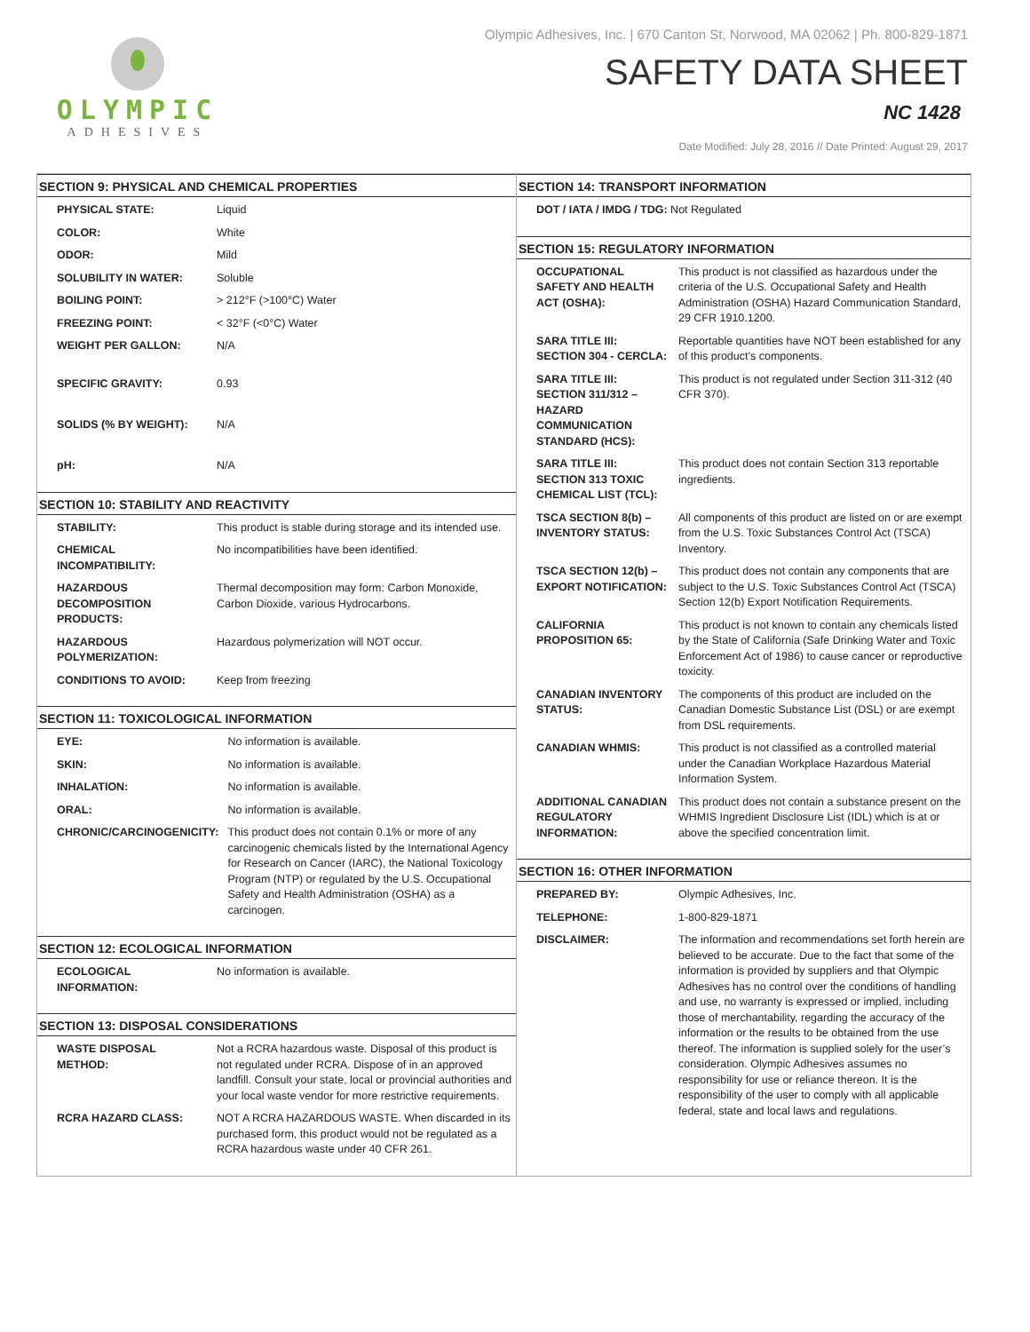OLYMPIC
ADHESIVES
Olympic Adhesives, Inc. | 670 Canton St, Norwood, MA 02062 | Ph. 800-829-1871
SAFETY DATA SHEET
NC 1428
Date Modified: July 28, 2016 // Date Printed: August 29, 2017
SECTION 9: PHYSICAL AND CHEMICAL PROPERTIES
| PHYSICAL STATE: | Liquid |
| COLOR: | White |
| ODOR: | Mild |
| SOLUBILITY IN WATER: | Soluble |
| BOILING POINT: | > 212°F (>100°C) Water |
| FREEZING POINT: | < 32°F (<0°C) Water |
| WEIGHT PER GALLON: | N/A |
| SPECIFIC GRAVITY: | 0.93 |
| SOLIDS (% BY WEIGHT): | N/A |
| pH: | N/A |
SECTION 10: STABILITY AND REACTIVITY
| STABILITY: | This product is stable during storage and its intended use. |
| CHEMICAL INCOMPATIBILITY: | No incompatibilities have been identified. |
| HAZARDOUS DECOMPOSITION PRODUCTS: | Thermal decomposition may form: Carbon Monoxide, Carbon Dioxide, various Hydrocarbons. |
| HAZARDOUS POLYMERIZATION: | Hazardous polymerization will NOT occur. |
| CONDITIONS TO AVOID: | Keep from freezing |
SECTION 11: TOXICOLOGICAL INFORMATION
| EYE: | No information is available. |
| SKIN: | No information is available. |
| INHALATION: | No information is available. |
| ORAL: | No information is available. |
| CHRONIC/CARCINOGENICITY: | This product does not contain 0.1% or more of any carcinogenic chemicals listed by the International Agency for Research on Cancer (IARC), the National Toxicology Program (NTP) or regulated by the U.S. Occupational Safety and Health Administration (OSHA) as a carcinogen. |
SECTION 12: ECOLOGICAL INFORMATION
| ECOLOGICAL INFORMATION: | No information is available. |
SECTION 13: DISPOSAL CONSIDERATIONS
| WASTE DISPOSAL METHOD: | Not a RCRA hazardous waste. Disposal of this product is not regulated under RCRA. Dispose of in an approved landfill. Consult your state, local or provincial authorities and your local waste vendor for more restrictive requirements. |
| RCRA HAZARD CLASS: | NOT A RCRA HAZARDOUS WASTE. When discarded in its purchased form, this product would not be regulated as a RCRA hazardous waste under 40 CFR 261. |
SECTION 14: TRANSPORT INFORMATION
| DOT / IATA / IMDG / TDG: Not Regulated |
SECTION 15: REGULATORY INFORMATION
| OCCUPATIONAL SAFETY AND HEALTH ACT (OSHA): | This product is not classified as hazardous under the criteria of the U.S. Occupational Safety and Health Administration (OSHA) Hazard Communication Standard, 29 CFR 1910.1200. |
| SARA TITLE III: SECTION 304 - CERCLA: | Reportable quantities have NOT been established for any of this product’s components. |
| SARA TITLE III: SECTION 311/312 – HAZARD COMMUNICATION STANDARD (HCS): | This product is not regulated under Section 311-312 (40 CFR 370). |
| SARA TITLE III: SECTION 313 TOXIC CHEMICAL LIST (TCL): | This product does not contain Section 313 reportable ingredients. |
| TSCA SECTION 8(b) – INVENTORY STATUS: | All components of this product are listed on or are exempt from the U.S. Toxic Substances Control Act (TSCA) Inventory. |
| TSCA SECTION 12(b) – EXPORT NOTIFICATION: | This product does not contain any components that are subject to the U.S. Toxic Substances Control Act (TSCA) Section 12(b) Export Notification Requirements. |
| CALIFORNIA PROPOSITION 65: | This product is not known to contain any chemicals listed by the State of California (Safe Drinking Water and Toxic Enforcement Act of 1986) to cause cancer or reproductive toxicity. |
| CANADIAN INVENTORY STATUS: | The components of this product are included on the Canadian Domestic Substance List (DSL) or are exempt from DSL requirements. |
| CANADIAN WHMIS: | This product is not classified as a controlled material under the Canadian Workplace Hazardous Material Information System. |
| ADDITIONAL CANADIAN REGULATORY INFORMATION: | This product does not contain a substance present on the WHMIS Ingredient Disclosure List (IDL) which is at or above the specified concentration limit. |
SECTION 16: OTHER INFORMATION
| PREPARED BY: | Olympic Adhesives, Inc. |
| TELEPHONE: | 1-800-829-1871 |
| DISCLAIMER: | The information and recommendations set forth herein are believed to be accurate. Due to the fact that some of the information is provided by suppliers and that Olympic Adhesives has no control over the conditions of handling and use, no warranty is expressed or implied, including those of merchantability, regarding the accuracy of the information or the results to be obtained from the use thereof. The information is supplied solely for the user’s consideration. Olympic Adhesives assumes no responsibility for use or reliance thereon. It is the responsibility of the user to comply with all applicable federal, state and local laws and regulations. |